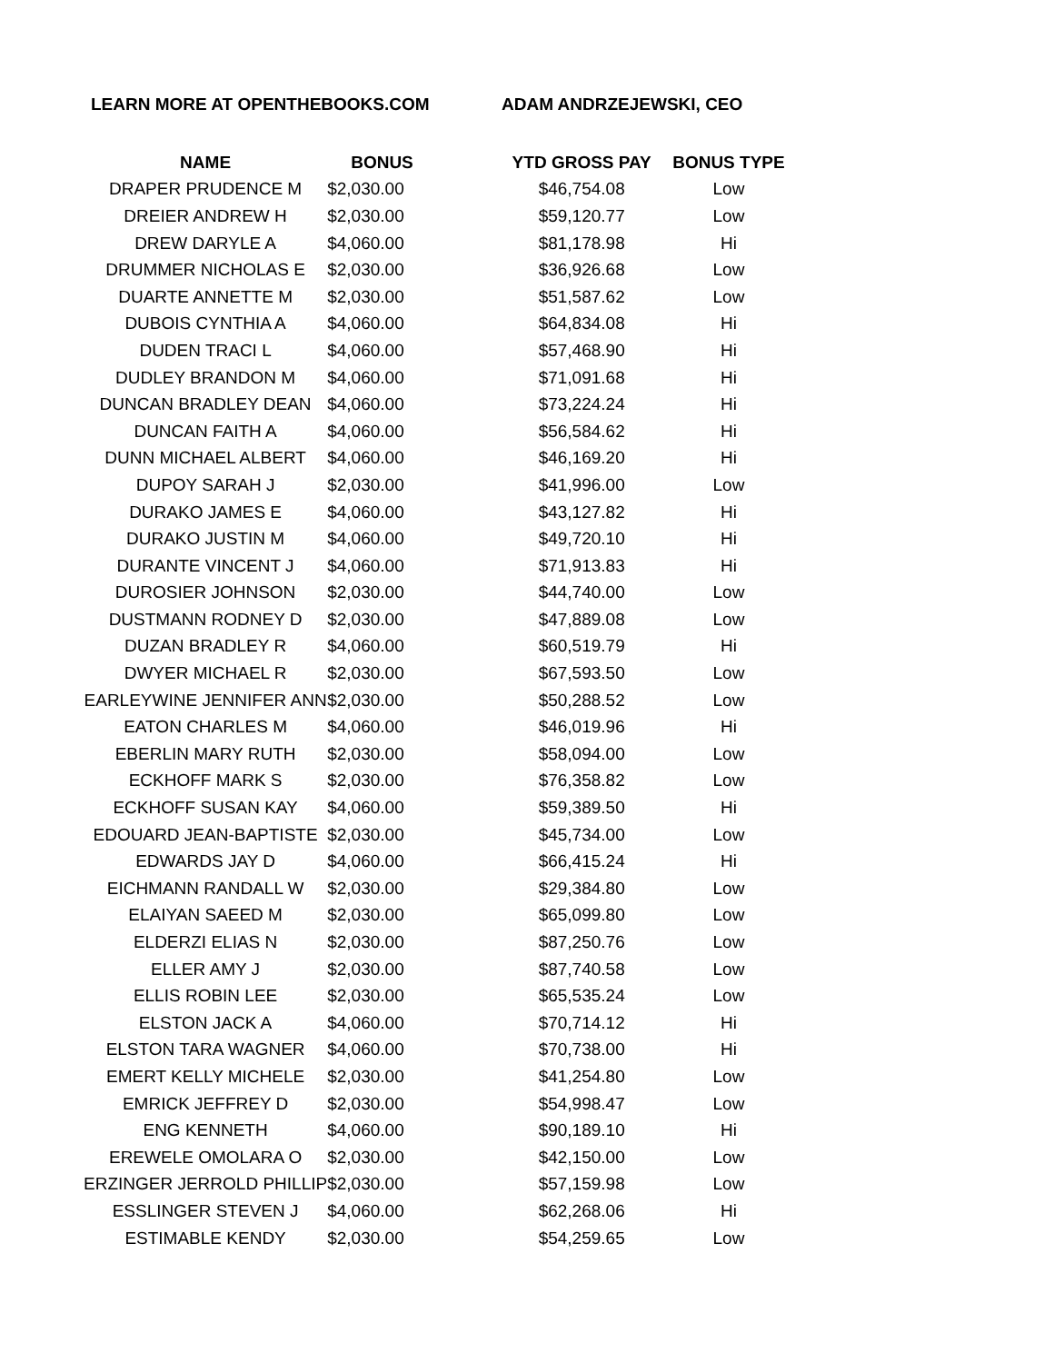LEARN MORE AT OPENTHEBOOKS.COM ADAM ANDRZEJEWSKI, CEO
| NAME | BONUS | YTD GROSS PAY | BONUS TYPE |
| --- | --- | --- | --- |
| DRAPER PRUDENCE M | $2,030.00 | $46,754.08 | Low |
| DREIER ANDREW H | $2,030.00 | $59,120.77 | Low |
| DREW DARYLE A | $4,060.00 | $81,178.98 | Hi |
| DRUMMER NICHOLAS E | $2,030.00 | $36,926.68 | Low |
| DUARTE ANNETTE M | $2,030.00 | $51,587.62 | Low |
| DUBOIS CYNTHIA A | $4,060.00 | $64,834.08 | Hi |
| DUDEN TRACI L | $4,060.00 | $57,468.90 | Hi |
| DUDLEY BRANDON M | $4,060.00 | $71,091.68 | Hi |
| DUNCAN BRADLEY DEAN | $4,060.00 | $73,224.24 | Hi |
| DUNCAN FAITH A | $4,060.00 | $56,584.62 | Hi |
| DUNN MICHAEL ALBERT | $4,060.00 | $46,169.20 | Hi |
| DUPOY SARAH J | $2,030.00 | $41,996.00 | Low |
| DURAKO JAMES E | $4,060.00 | $43,127.82 | Hi |
| DURAKO JUSTIN M | $4,060.00 | $49,720.10 | Hi |
| DURANTE VINCENT J | $4,060.00 | $71,913.83 | Hi |
| DUROSIER JOHNSON | $2,030.00 | $44,740.00 | Low |
| DUSTMANN RODNEY D | $2,030.00 | $47,889.08 | Low |
| DUZAN BRADLEY R | $4,060.00 | $60,519.79 | Hi |
| DWYER MICHAEL R | $2,030.00 | $67,593.50 | Low |
| EARLEYWINE JENNIFER ANN | $2,030.00 | $50,288.52 | Low |
| EATON CHARLES M | $4,060.00 | $46,019.96 | Hi |
| EBERLIN MARY RUTH | $2,030.00 | $58,094.00 | Low |
| ECKHOFF MARK S | $2,030.00 | $76,358.82 | Low |
| ECKHOFF SUSAN KAY | $4,060.00 | $59,389.50 | Hi |
| EDOUARD JEAN-BAPTISTE | $2,030.00 | $45,734.00 | Low |
| EDWARDS JAY D | $4,060.00 | $66,415.24 | Hi |
| EICHMANN RANDALL W | $2,030.00 | $29,384.80 | Low |
| ELAIYAN SAEED M | $2,030.00 | $65,099.80 | Low |
| ELDERZI ELIAS N | $2,030.00 | $87,250.76 | Low |
| ELLER AMY J | $2,030.00 | $87,740.58 | Low |
| ELLIS ROBIN LEE | $2,030.00 | $65,535.24 | Low |
| ELSTON JACK A | $4,060.00 | $70,714.12 | Hi |
| ELSTON TARA WAGNER | $4,060.00 | $70,738.00 | Hi |
| EMERT KELLY MICHELE | $2,030.00 | $41,254.80 | Low |
| EMRICK JEFFREY D | $2,030.00 | $54,998.47 | Low |
| ENG KENNETH | $4,060.00 | $90,189.10 | Hi |
| EREWELE OMOLARA O | $2,030.00 | $42,150.00 | Low |
| ERZINGER JERROLD PHILLIP | $2,030.00 | $57,159.98 | Low |
| ESSLINGER STEVEN J | $4,060.00 | $62,268.06 | Hi |
| ESTIMABLE KENDY | $2,030.00 | $54,259.65 | Low |